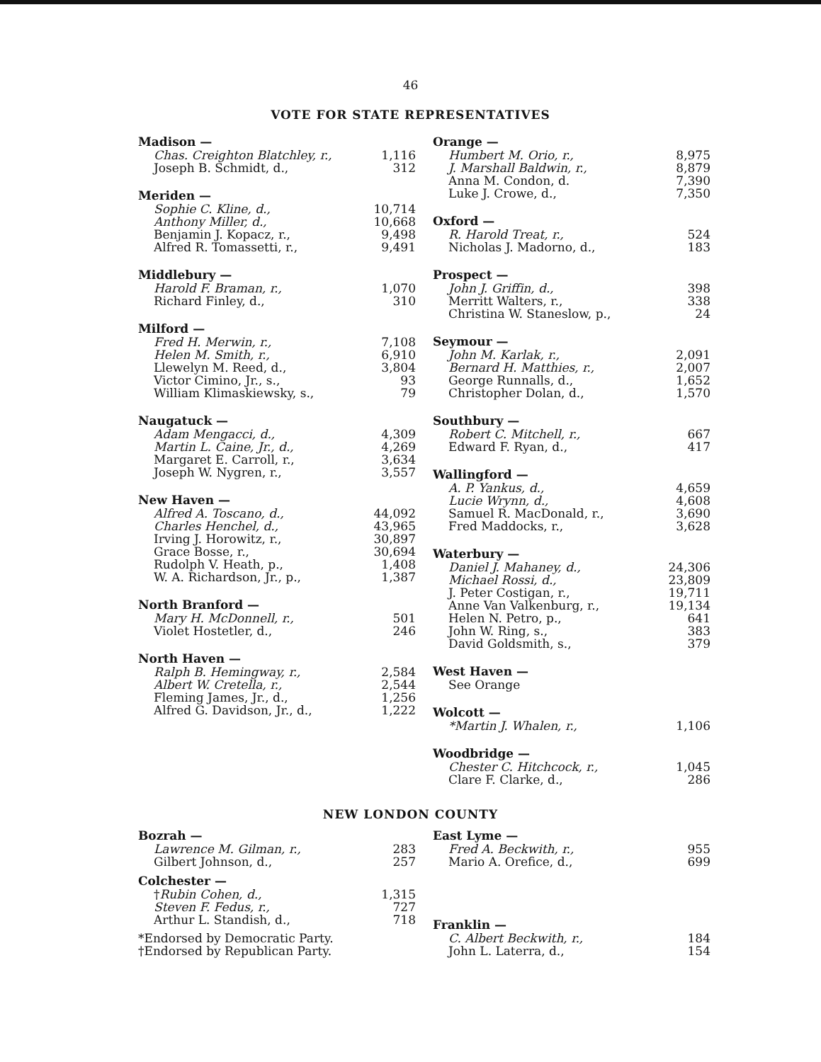46
VOTE FOR STATE REPRESENTATIVES
| Madison — | |
| --- | --- |
| Chas. Creighton Blatchley, r., | 1,116 |
| Joseph B. Schmidt, d., | 312 |
| Meriden — | |
| --- | --- |
| Sophie C. Kline, d., | 10,714 |
| Anthony Miller, d., | 10,668 |
| Benjamin J. Kopacz, r., | 9,498 |
| Alfred R. Tomassetti, r., | 9,491 |
| Middlebury — | |
| --- | --- |
| Harold F. Braman, r., | 1,070 |
| Richard Finley, d., | 310 |
| Milford — | |
| --- | --- |
| Fred H. Merwin, r., | 7,108 |
| Helen M. Smith, r., | 6,910 |
| Llewelyn M. Reed, d., | 3,804 |
| Victor Cimino, Jr., s., | 93 |
| William Klimaskiewsky, s., | 79 |
| Naugatuck — | |
| --- | --- |
| Adam Mengacci, d., | 4,309 |
| Martin L. Caine, Jr., d., | 4,269 |
| Margaret E. Carroll, r., | 3,634 |
| Joseph W. Nygren, r., | 3,557 |
| New Haven — | |
| --- | --- |
| Alfred A. Toscano, d., | 44,092 |
| Charles Henchel, d., | 43,965 |
| Irving J. Horowitz, r., | 30,897 |
| Grace Bosse, r., | 30,694 |
| Rudolph V. Heath, p., | 1,408 |
| W. A. Richardson, Jr., p., | 1,387 |
| North Branford — | |
| --- | --- |
| Mary H. McDonnell, r., | 501 |
| Violet Hostetler, d., | 246 |
| North Haven — | |
| --- | --- |
| Ralph B. Hemingway, r., | 2,584 |
| Albert W. Cretella, r., | 2,544 |
| Fleming James, Jr., d., | 1,256 |
| Alfred G. Davidson, Jr., d., | 1,222 |
| Orange — | |
| --- | --- |
| Humbert M. Orio, r., | 8,975 |
| J. Marshall Baldwin, r., | 8,879 |
| Anna M. Condon, d. | 7,390 |
| Luke J. Crowe, d., | 7,350 |
| Oxford — | |
| --- | --- |
| R. Harold Treat, r., | 524 |
| Nicholas J. Madorno, d., | 183 |
| Prospect — | |
| --- | --- |
| John J. Griffin, d., | 398 |
| Merritt Walters, r., | 338 |
| Christina W. Staneslow, p., | 24 |
| Seymour — | |
| --- | --- |
| John M. Karlak, r., | 2,091 |
| Bernard H. Matthies, r., | 2,007 |
| George Runnalls, d., | 1,652 |
| Christopher Dolan, d., | 1,570 |
| Southbury — | |
| --- | --- |
| Robert C. Mitchell, r., | 667 |
| Edward F. Ryan, d., | 417 |
| Wallingford — | |
| --- | --- |
| A. P. Yankus, d., | 4,659 |
| Lucie Wrynn, d., | 4,608 |
| Samuel R. MacDonald, r., | 3,690 |
| Fred Maddocks, r., | 3,628 |
| Waterbury — | |
| --- | --- |
| Daniel J. Mahaney, d., | 24,306 |
| Michael Rossi, d., | 23,809 |
| J. Peter Costigan, r., | 19,711 |
| Anne Van Valkenburg, r., | 19,134 |
| Helen N. Petro, p., | 641 |
| John W. Ring, s., | 383 |
| David Goldsmith, s., | 379 |
| West Haven — | |
| --- | --- |
| See Orange | |
| Wolcott — | |
| --- | --- |
| *Martin J. Whalen, r., | 1,106 |
| Woodbridge — | |
| --- | --- |
| Chester C. Hitchcock, r., | 1,045 |
| Clare F. Clarke, d., | 286 |
NEW LONDON COUNTY
| Bozrah — | |
| --- | --- |
| Lawrence M. Gilman, r., | 283 |
| Gilbert Johnson, d., | 257 |
| Colchester — | |
| --- | --- |
| † Rubin Cohen, d., | 1,315 |
| Steven F. Fedus, r., | 727 |
| Arthur L. Standish, d., | 718 |
*Endorsed by Democratic Party.
†Endorsed by Republican Party.
| East Lyme — | |
| --- | --- |
| Fred A. Beckwith, r., | 955 |
| Mario A. Orefice, d., | 699 |
| Franklin — | |
| --- | --- |
| C. Albert Beckwith, r., | 184 |
| John L. Laterra, d., | 154 |